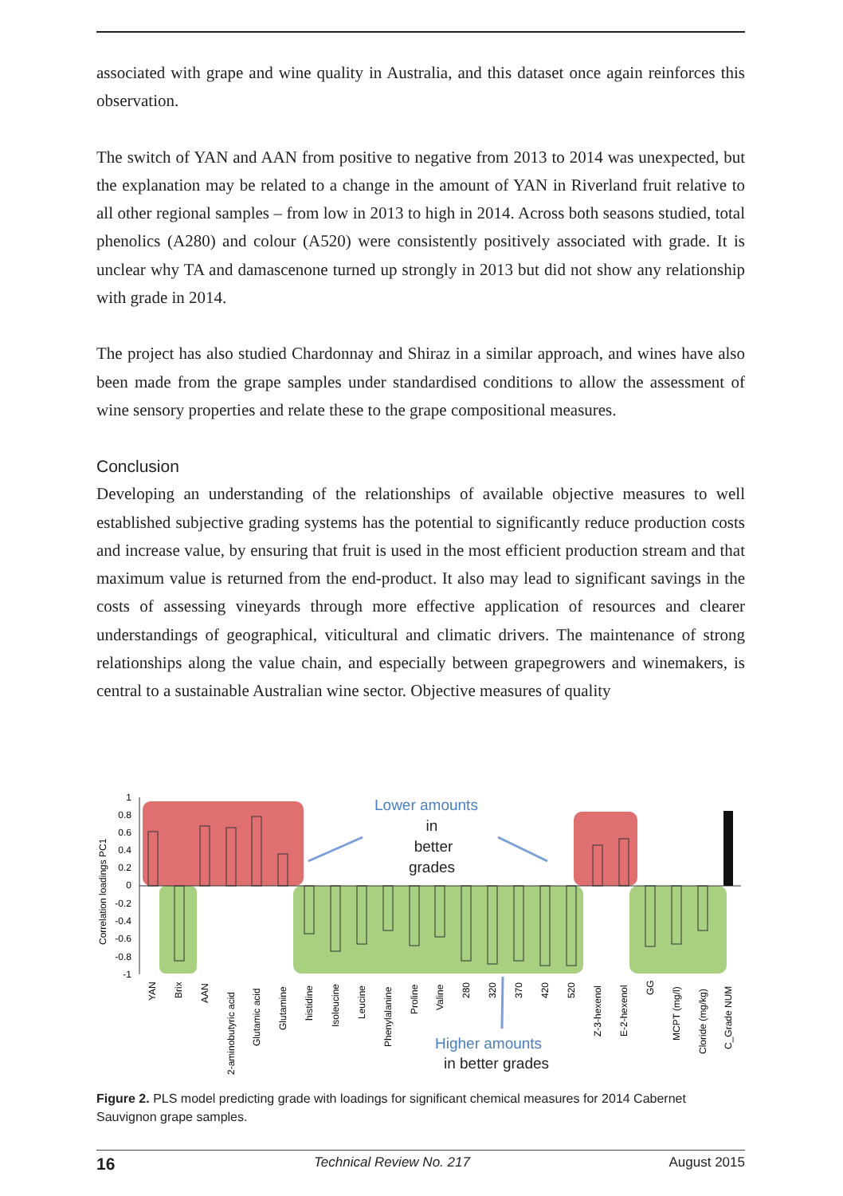associated with grape and wine quality in Australia, and this dataset once again reinforces this observation.
The switch of YAN and AAN from positive to negative from 2013 to 2014 was unexpected, but the explanation may be related to a change in the amount of YAN in Riverland fruit relative to all other regional samples – from low in 2013 to high in 2014. Across both seasons studied, total phenolics (A280) and colour (A520) were consistently positively associated with grade. It is unclear why TA and damascenone turned up strongly in 2013 but did not show any relationship with grade in 2014.
The project has also studied Chardonnay and Shiraz in a similar approach, and wines have also been made from the grape samples under standardised conditions to allow the assessment of wine sensory properties and relate these to the grape compositional measures.
Conclusion
Developing an understanding of the relationships of available objective measures to well established subjective grading systems has the potential to significantly reduce production costs and increase value, by ensuring that fruit is used in the most efficient production stream and that maximum value is returned from the end-product. It also may lead to significant savings in the costs of assessing vineyards through more effective application of resources and clearer understandings of geographical, viticultural and climatic drivers. The maintenance of strong relationships along the value chain, and especially between grapegrowers and winemakers, is central to a sustainable Australian wine sector. Objective measures of quality
1
0.8
0.6
0.4
0.2
0
-0.2
-0.4
-0.6
-0.8
-1
Correlation loadings PC1
Lower amounts
Higher amounts
in
better
grades
in better grades
YAN
Brix
AAN
2-aminobutyric acid
Glutamic acid
Glutamine
histidine
Isoleucine
Leucine
Phenylalanine
Proline
Valine
280
320
370
420
520
Z-3-hexenol
E-2-hexenol
GG
MCPT (mg/l)
Cloride (mg/kg)
C_Grade NUM
Figure 2. PLS model predicting grade with loadings for significant chemical measures for 2014 Cabernet Sauvignon grape samples.
16 Technical Review No. 217 August 2015